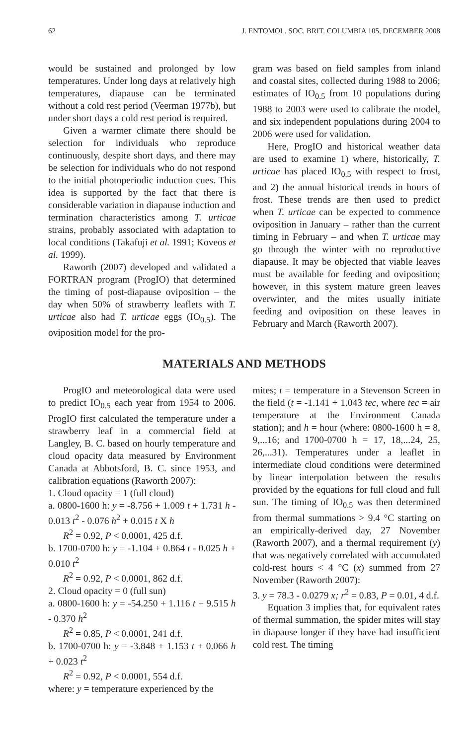62 J. ENTOMOL. SOC. BRIT. COLUMBIA 105, DECEMBER 2008
would be sustained and prolonged by low temperatures. Under long days at relatively high temperatures, diapause can be terminated without a cold rest period (Veerman 1977b), but under short days a cold rest period is required.
Given a warmer climate there should be selection for individuals who reproduce continuously, despite short days, and there may be selection for individuals who do not respond to the initial photoperiodic induction cues. This idea is supported by the fact that there is considerable variation in diapause induction and termination characteristics among T. urticae strains, probably associated with adaptation to local conditions (Takafuji et al. 1991; Koveos et al. 1999).
Raworth (2007) developed and validated a FORTRAN program (ProgIO) that determined the timing of post-diapause oviposition – the day when 50% of strawberry leaflets with T. urticae also had T. urticae eggs (IO<sub>0.5</sub>). The oviposition model for the pro-
gram was based on field samples from inland and coastal sites, collected during 1988 to 2006; estimates of IO<sub>0.5</sub> from 10 populations during 1988 to 2003 were used to calibrate the model, and six independent populations during 2004 to 2006 were used for validation.
Here, ProgIO and historical weather data are used to examine 1) where, historically, T. urticae has placed IO<sub>0.5</sub> with respect to frost, and 2) the annual historical trends in hours of frost. These trends are then used to predict when T. urticae can be expected to commence oviposition in January – rather than the current timing in February – and when T. urticae may go through the winter with no reproductive diapause. It may be objected that viable leaves must be available for feeding and oviposition; however, in this system mature green leaves overwinter, and the mites usually initiate feeding and oviposition on these leaves in February and March (Raworth 2007).
MATERIALS AND METHODS
ProgIO and meteorological data were used to predict IO<sub>0.5</sub> each year from 1954 to 2006. ProgIO first calculated the temperature under a strawberry leaf in a commercial field at Langley, B. C. based on hourly temperature and cloud opacity data measured by Environment Canada at Abbotsford, B. C. since 1953, and calibration equations (Raworth 2007):
1. Cloud opacity = 1 (full cloud)
a. 0800-1600 h: y = -8.756 + 1.009 t + 1.731 h - 0.013 t<sup>2</sup> - 0.076 h<sup>2</sup> + 0.015 t X h
R<sup>2</sup> = 0.92, P < 0.0001, 425 d.f.
b. 1700-0700 h: y = -1.104 + 0.864 t - 0.025 h + 0.010 t<sup>2</sup>
R<sup>2</sup> = 0.92, P < 0.0001, 862 d.f.
2. Cloud opacity = 0 (full sun)
a. 0800-1600 h: y = -54.250 + 1.116 t + 9.515 h - 0.370 h<sup>2</sup>
R<sup>2</sup> = 0.85, P < 0.0001, 241 d.f.
b. 1700-0700 h: y = -3.848 + 1.153 t + 0.066 h + 0.023 t<sup>2</sup>
R<sup>2</sup> = 0.92, P < 0.0001, 554 d.f.
where: y = temperature experienced by the
mites; t = temperature in a Stevenson Screen in the field (t = -1.141 + 1.043 tec, where tec = air temperature at the Environment Canada station); and h = hour (where: 0800-1600 h = 8, 9,...16; and 1700-0700 h = 17, 18,...24, 25, 26,...31). Temperatures under a leaflet in intermediate cloud conditions were determined by linear interpolation between the results provided by the equations for full cloud and full sun. The timing of IO<sub>0.5</sub> was then determined from thermal summations > 9.4 °C starting on an empirically-derived day, 27 November (Raworth 2007), and a thermal requirement (y) that was negatively correlated with accumulated cold-rest hours < 4 °C (x) summed from 27 November (Raworth 2007):
3. y = 78.3 - 0.0279 x; r<sup>2</sup> = 0.83, P = 0.01, 4 d.f.
Equation 3 implies that, for equivalent rates of thermal summation, the spider mites will stay in diapause longer if they have had insufficient cold rest. The timing